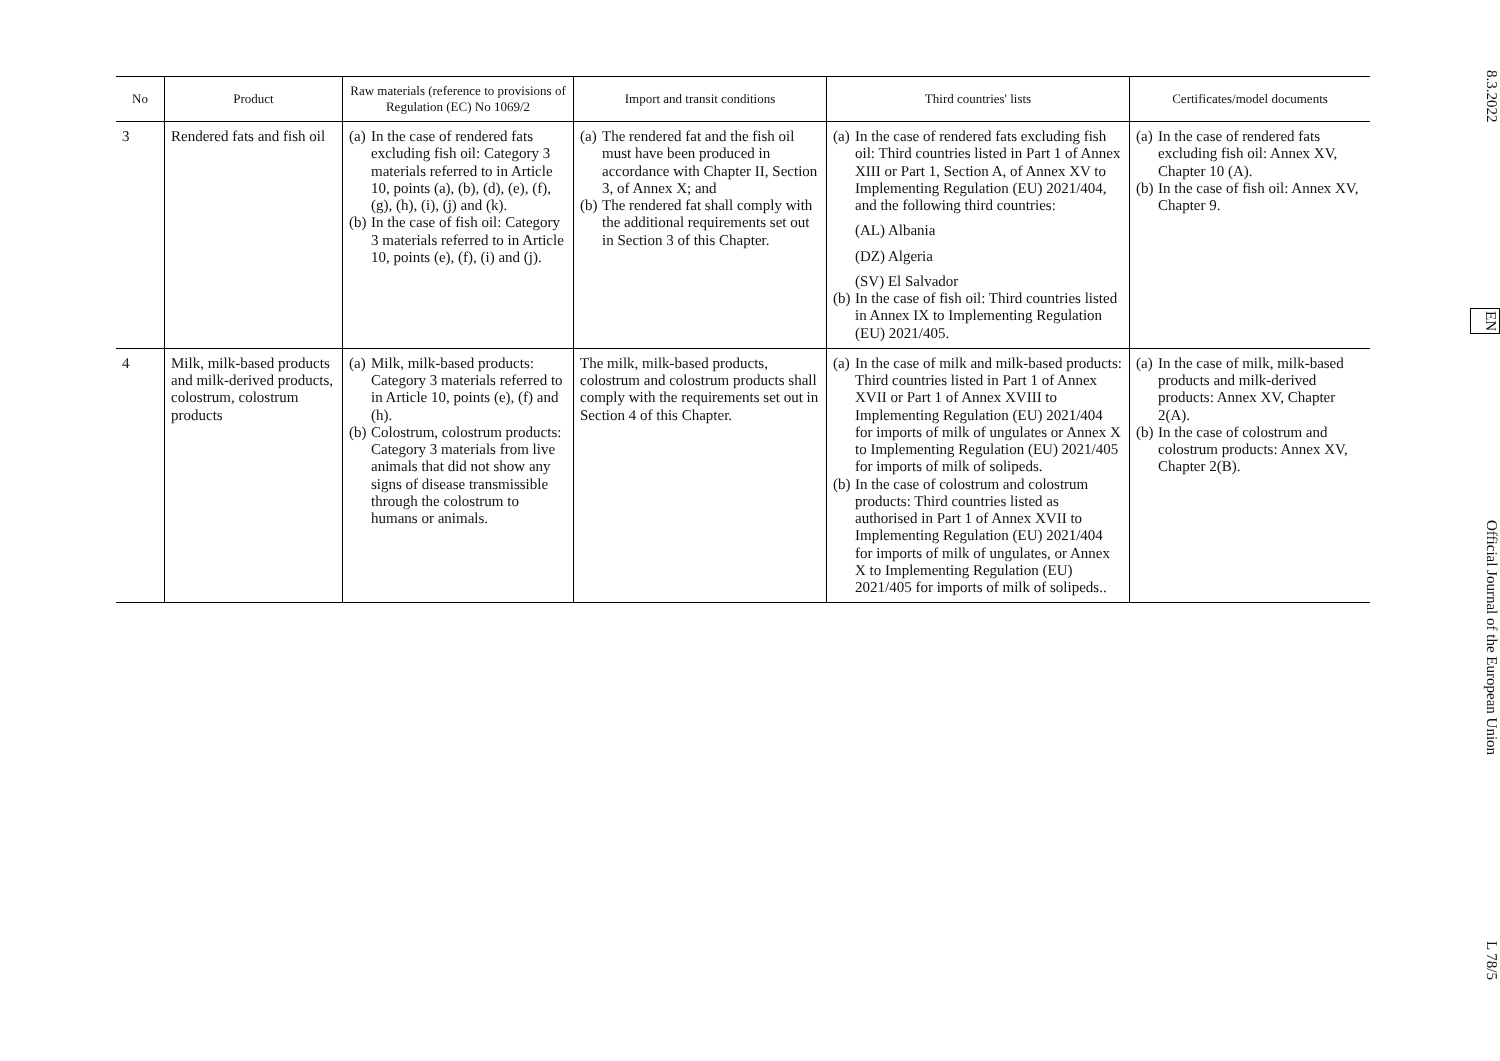| No | Product | Raw materials (reference to provisions of Regulation (EC) No 1069/2 | Import and transit conditions | Third countries' lists | Certificates/model documents |
| --- | --- | --- | --- | --- | --- |
| 3 | Rendered fats and fish oil | (a) In the case of rendered fats excluding fish oil: Category 3 materials referred to in Article 10, points (a), (b), (d), (e), (f), (g), (h), (i), (j) and (k). (b) In the case of fish oil: Category 3 materials referred to in Article 10, points (e), (f), (i) and (j). | (a) The rendered fat and the fish oil must have been produced in accordance with Chapter II, Section 3, of Annex X; and (b) The rendered fat shall comply with the additional requirements set out in Section 3 of this Chapter. | (a) In the case of rendered fats excluding fish oil: Third countries listed in Part 1 of Annex XIII or Part 1, Section A, of Annex XV to Implementing Regulation (EU) 2021/404, and the following third countries: (AL) Albania (DZ) Algeria (SV) El Salvador (b) In the case of fish oil: Third countries listed in Annex IX to Implementing Regulation (EU) 2021/405. | (a) In the case of rendered fats excluding fish oil: Annex XV, Chapter 10 (A). (b) In the case of fish oil: Annex XV, Chapter 9. |
| 4 | Milk, milk-based products and milk-derived products, colostrum, colostrum products | (a) Milk, milk-based products: Category 3 materials referred to in Article 10, points (e), (f) and (h). (b) Colostrum, colostrum products: Category 3 materials from live animals that did not show any signs of disease transmissible through the colostrum to humans or animals. | The milk, milk-based products, colostrum and colostrum products shall comply with the requirements set out in Section 4 of this Chapter. | (a) In the case of milk and milk-based products: Third countries listed in Part 1 of Annex XVII or Part 1 of Annex XVIII to Implementing Regulation (EU) 2021/404 for imports of milk of ungulates or Annex X to Implementing Regulation (EU) 2021/405 for imports of milk of solipeds. (b) In the case of colostrum and colostrum products: Third countries listed as authorised in Part 1 of Annex XVII to Implementing Regulation (EU) 2021/404 for imports of milk of ungulates, or Annex X to Implementing Regulation (EU) 2021/405 for imports of milk of solipeds.. | (a) In the case of milk, milk-based products and milk-derived products: Annex XV, Chapter 2(A). (b) In the case of colostrum and colostrum products: Annex XV, Chapter 2(B). |
8.3.2022 EN Official Journal of the European Union L 78/5